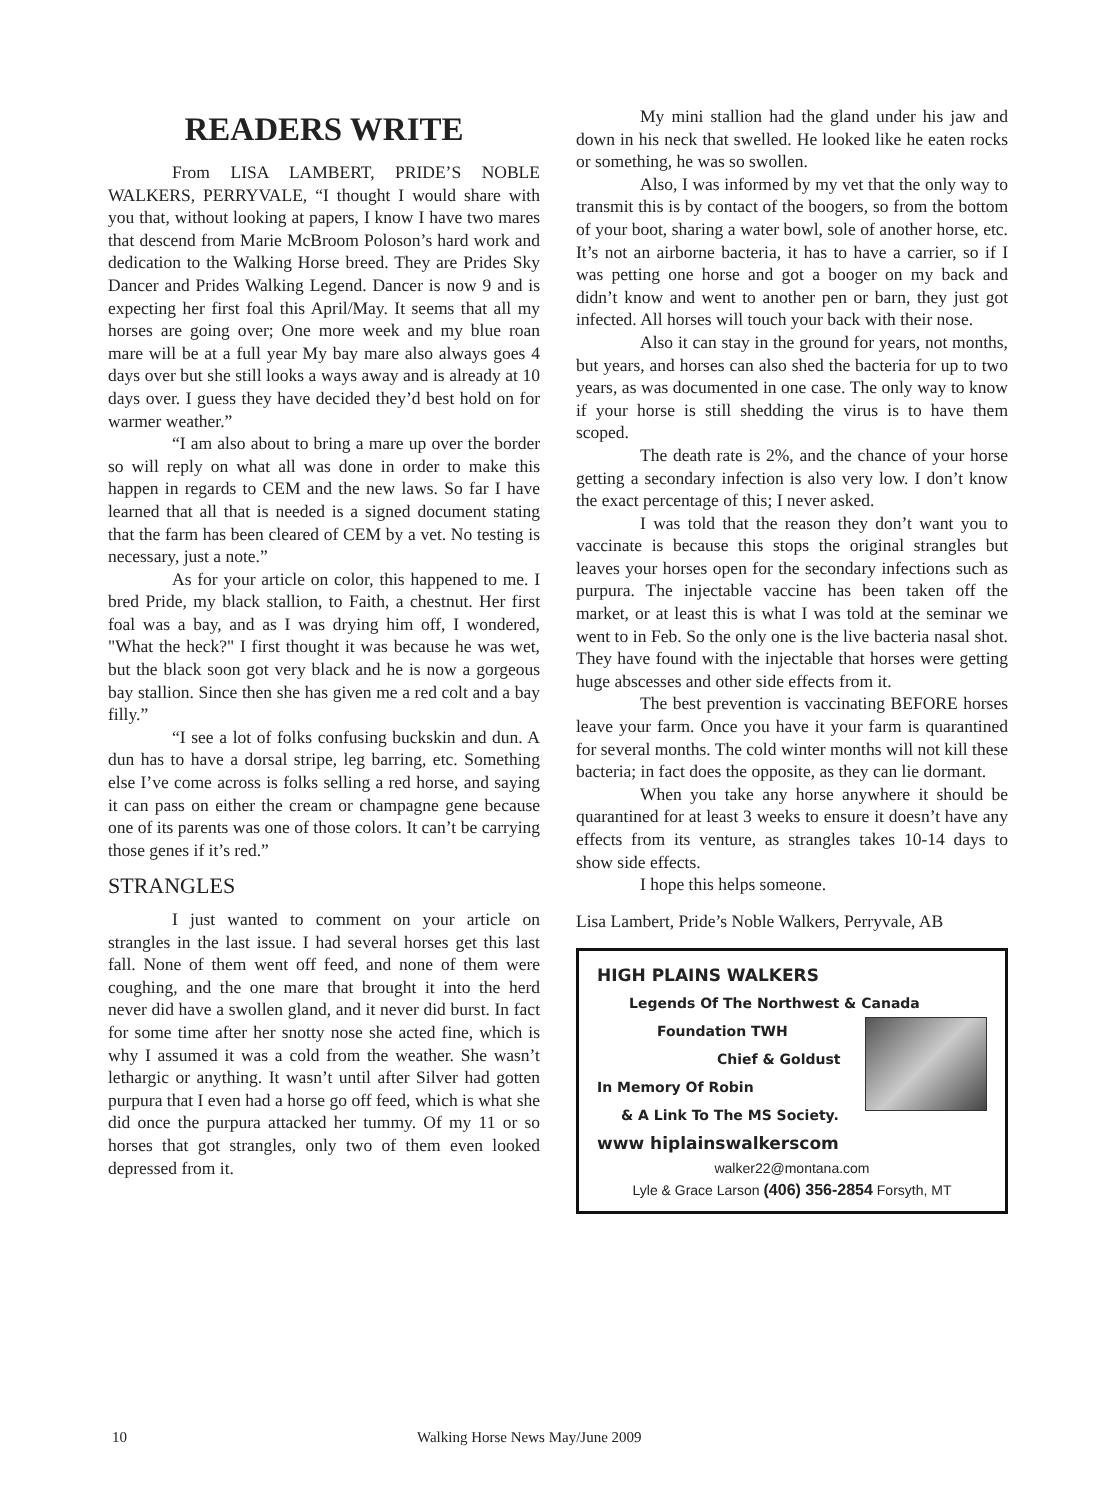READERS WRITE
From LISA LAMBERT, PRIDE’S NOBLE WALKERS, PERRYVALE, “I thought I would share with you that, without looking at papers, I know I have two mares that descend from Marie McBroom Poloson’s hard work and dedication to the Walking Horse breed. They are Prides Sky Dancer and Prides Walking Legend. Dancer is now 9 and is expecting her first foal this April/May. It seems that all my horses are going over; One more week and my blue roan mare will be at a full year My bay mare also always goes 4 days over but she still looks a ways away and is already at 10 days over. I guess they have decided they’d best hold on for warmer weather.”
“I am also about to bring a mare up over the border so will reply on what all was done in order to make this happen in regards to CEM and the new laws. So far I have learned that all that is needed is a signed document stating that the farm has been cleared of CEM by a vet. No testing is necessary, just a note.”
As for your article on color, this happened to me. I bred Pride, my black stallion, to Faith, a chestnut. Her first foal was a bay, and as I was drying him off, I wondered, "What the heck?" I first thought it was because he was wet, but the black soon got very black and he is now a gorgeous bay stallion. Since then she has given me a red colt and a bay filly.”
“I see a lot of folks confusing buckskin and dun. A dun has to have a dorsal stripe, leg barring, etc. Something else I’ve come across is folks selling a red horse, and saying it can pass on either the cream or champagne gene because one of its parents was one of those colors. It can’t be carrying those genes if it’s red.”
STRANGLES
I just wanted to comment on your article on strangles in the last issue. I had several horses get this last fall. None of them went off feed, and none of them were coughing, and the one mare that brought it into the herd never did have a swollen gland, and it never did burst. In fact for some time after her snotty nose she acted fine, which is why I assumed it was a cold from the weather. She wasn’t lethargic or anything. It wasn’t until after Silver had gotten purpura that I even had a horse go off feed, which is what she did once the purpura attacked her tummy. Of my 11 or so horses that got strangles, only two of them even looked depressed from it.
My mini stallion had the gland under his jaw and down in his neck that swelled. He looked like he eaten rocks or something, he was so swollen.
Also, I was informed by my vet that the only way to transmit this is by contact of the boogers, so from the bottom of your boot, sharing a water bowl, sole of another horse, etc. It’s not an airborne bacteria, it has to have a carrier, so if I was petting one horse and got a booger on my back and didn’t know and went to another pen or barn, they just got infected. All horses will touch your back with their nose.
Also it can stay in the ground for years, not months, but years, and horses can also shed the bacteria for up to two years, as was documented in one case. The only way to know if your horse is still shedding the virus is to have them scoped.
The death rate is 2%, and the chance of your horse getting a secondary infection is also very low. I don’t know the exact percentage of this; I never asked.
I was told that the reason they don’t want you to vaccinate is because this stops the original strangles but leaves your horses open for the secondary infections such as purpura. The injectable vaccine has been taken off the market, or at least this is what I was told at the seminar we went to in Feb. So the only one is the live bacteria nasal shot. They have found with the injectable that horses were getting huge abscesses and other side effects from it.
The best prevention is vaccinating BEFORE horses leave your farm. Once you have it your farm is quarantined for several months. The cold winter months will not kill these bacteria; in fact does the opposite, as they can lie dormant.
When you take any horse anywhere it should be quarantined for at least 3 weeks to ensure it doesn’t have any effects from its venture, as strangles takes 10-14 days to show side effects.
I hope this helps someone.
Lisa Lambert, Pride’s Noble Walkers, Perryvale, AB
HIGH PLAINS WALKERS
Legends Of The Northwest & Canada
Foundation TWH
Chief & Goldust
In Memory Of Robin
& A Link To The MS Society.
www hiplainswalkerscom
walker22@montana.com
Lyle & Grace Larson (406) 356-2854 Forsyth, MT
10 Walking Horse News May/June 2009